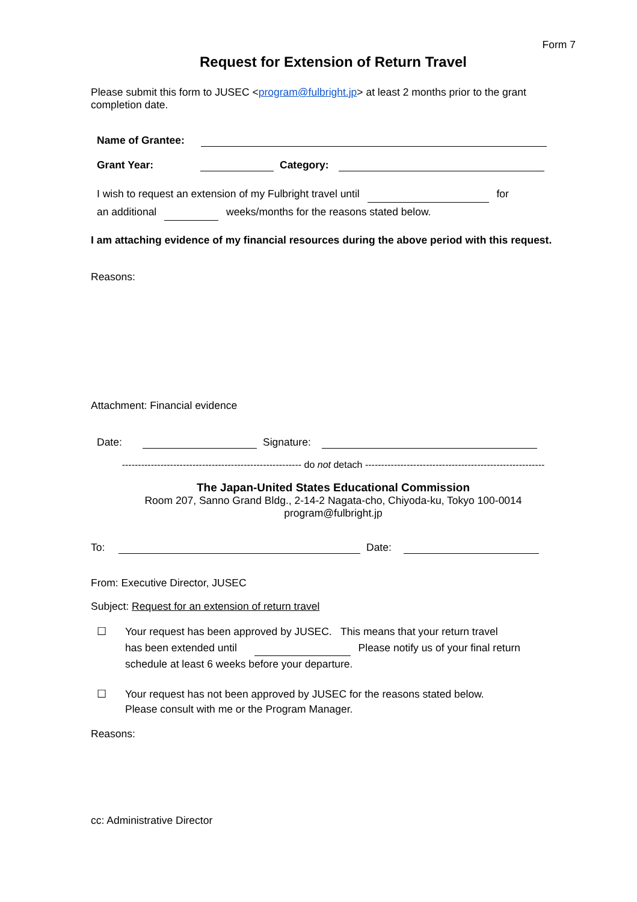Form 7
Request for Extension of Return Travel
Please submit this form to JUSEC <program@fulbright.jp> at least 2 months prior to the grant completion date.
Name of Grantee:
Grant Year: Category:
I wish to request an extension of my Fulbright travel until for
an additional weeks/months for the reasons stated below.
I am attaching evidence of my financial resources during the above period with this request.
Reasons:
Attachment: Financial evidence
Date: Signature:
-------------------------------------------------------- do not detach --------------------------------------------------------
The Japan-United States Educational Commission
Room 207, Sanno Grand Bldg., 2-14-2 Nagata-cho, Chiyoda-ku, Tokyo 100-0014
program@fulbright.jp
To: Date:
From: Executive Director, JUSEC
Subject: Request for an extension of return travel
☐ Your request has been approved by JUSEC. This means that your return travel
has been extended until Please notify us of your final return
schedule at least 6 weeks before your departure.
☐ Your request has not been approved by JUSEC for the reasons stated below.
Please consult with me or the Program Manager.
Reasons:
cc: Administrative Director